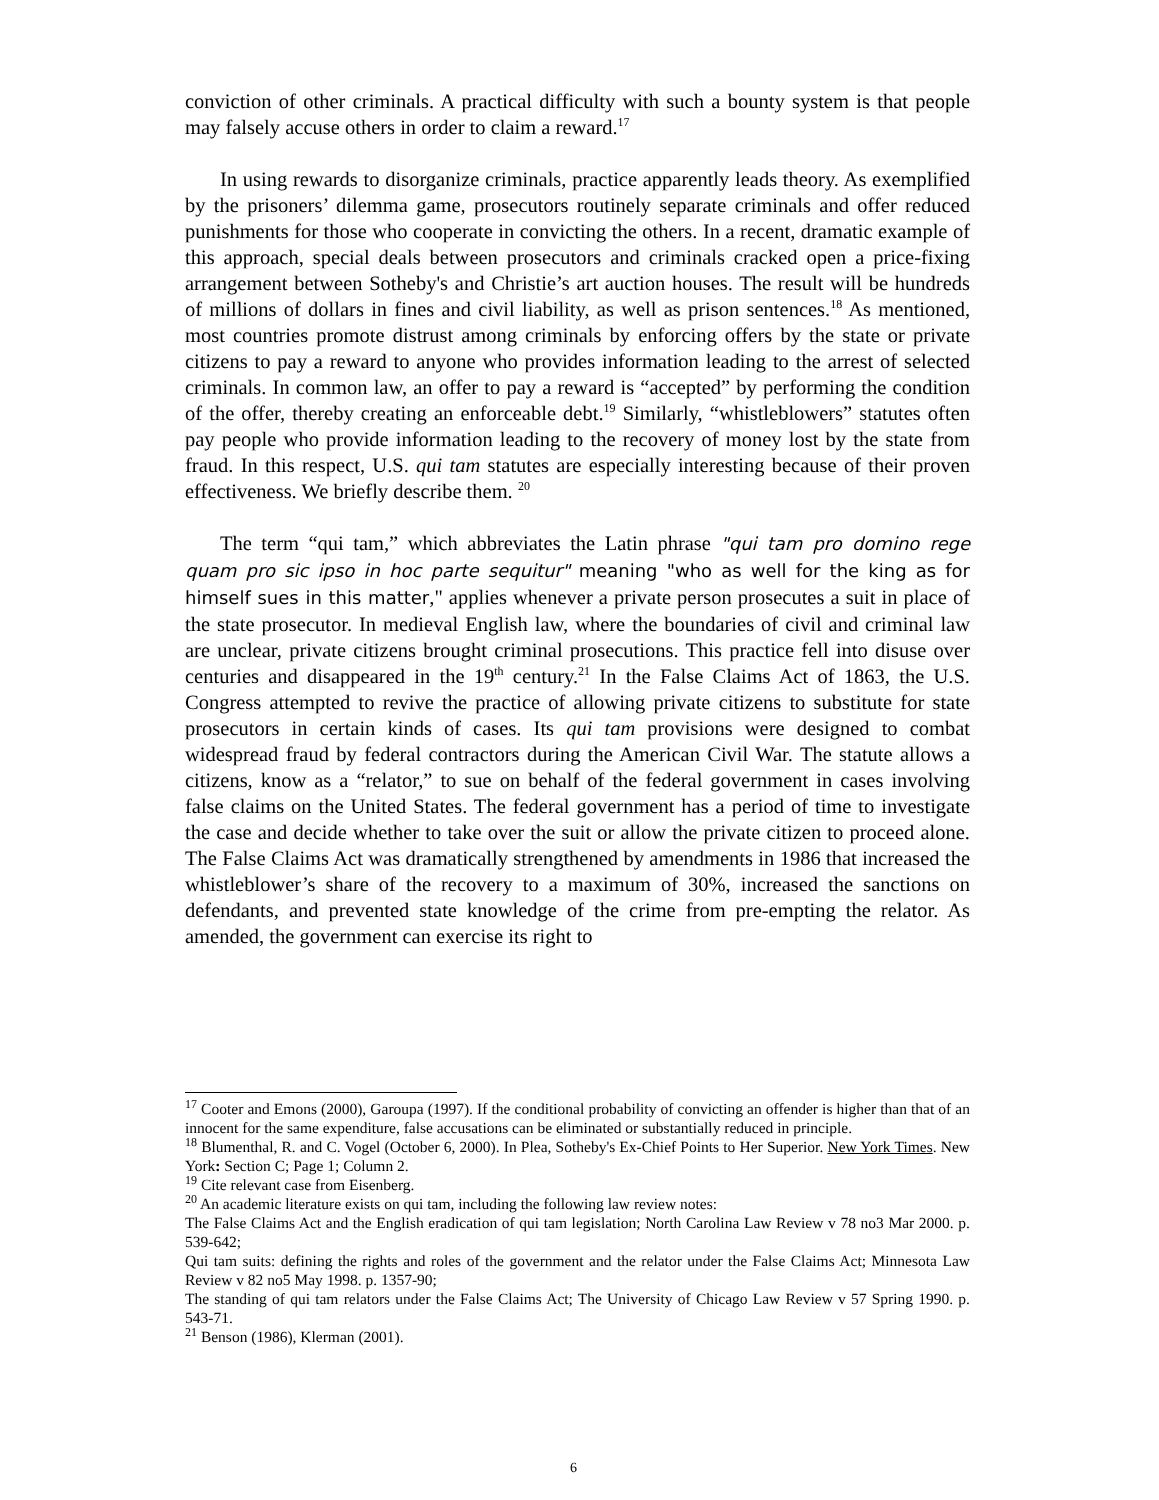conviction of other criminals. A practical difficulty with such a bounty system is that people may falsely accuse others in order to claim a reward.<sup>17</sup>
In using rewards to disorganize criminals, practice apparently leads theory. As exemplified by the prisoners’ dilemma game, prosecutors routinely separate criminals and offer reduced punishments for those who cooperate in convicting the others. In a recent, dramatic example of this approach, special deals between prosecutors and criminals cracked open a price-fixing arrangement between Sotheby's and Christie’s art auction houses. The result will be hundreds of millions of dollars in fines and civil liability, as well as prison sentences.<sup>18</sup> As mentioned, most countries promote distrust among criminals by enforcing offers by the state or private citizens to pay a reward to anyone who provides information leading to the arrest of selected criminals. In common law, an offer to pay a reward is “accepted” by performing the condition of the offer, thereby creating an enforceable debt.<sup>19</sup> Similarly, “whistleblowers” statutes often pay people who provide information leading to the recovery of money lost by the state from fraud. In this respect, U.S. qui tam statutes are especially interesting because of their proven effectiveness. We briefly describe them. <sup>20</sup>
The term “qui tam,” which abbreviates the Latin phrase "qui tam pro domino rege quam pro sic ipso in hoc parte sequitur" meaning "who as well for the king as for himself sues in this matter," applies whenever a private person prosecutes a suit in place of the state prosecutor. In medieval English law, where the boundaries of civil and criminal law are unclear, private citizens brought criminal prosecutions. This practice fell into disuse over centuries and disappeared in the 19<sup>th</sup> century.<sup>21</sup> In the False Claims Act of 1863, the U.S. Congress attempted to revive the practice of allowing private citizens to substitute for state prosecutors in certain kinds of cases. Its qui tam provisions were designed to combat widespread fraud by federal contractors during the American Civil War. The statute allows a citizens, know as a “relator,” to sue on behalf of the federal government in cases involving false claims on the United States. The federal government has a period of time to investigate the case and decide whether to take over the suit or allow the private citizen to proceed alone. The False Claims Act was dramatically strengthened by amendments in 1986 that increased the whistleblower’s share of the recovery to a maximum of 30%, increased the sanctions on defendants, and prevented state knowledge of the crime from pre-empting the relator. As amended, the government can exercise its right to
<sup>17</sup> Cooter and Emons (2000), Garoupa (1997). If the conditional probability of convicting an offender is higher than that of an innocent for the same expenditure, false accusations can be eliminated or substantially reduced in principle.
<sup>18</sup> Blumenthal, R. and C. Vogel (October 6, 2000). In Plea, Sotheby's Ex-Chief Points to Her Superior. New York Times. New York: Section C; Page 1; Column 2.
<sup>19</sup> Cite relevant case from Eisenberg.
<sup>20</sup> An academic literature exists on qui tam, including the following law review notes:
The False Claims Act and the English eradication of qui tam legislation; North Carolina Law Review v 78 no3 Mar 2000. p. 539-642;
Qui tam suits: defining the rights and roles of the government and the relator under the False Claims Act; Minnesota Law Review v 82 no5 May 1998. p. 1357-90;
The standing of qui tam relators under the False Claims Act; The University of Chicago Law Review v 57 Spring 1990. p. 543-71.
<sup>21</sup> Benson (1986), Klerman (2001).
6